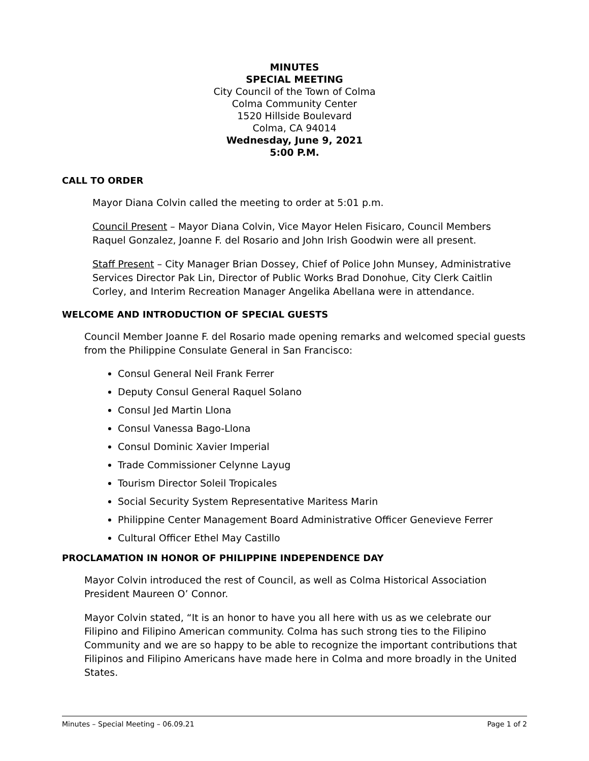MINUTES
SPECIAL MEETING
City Council of the Town of Colma
Colma Community Center
1520 Hillside Boulevard
Colma, CA 94014
Wednesday, June 9, 2021
5:00 P.M.
CALL TO ORDER
Mayor Diana Colvin called the meeting to order at 5:01 p.m.
Council Present – Mayor Diana Colvin, Vice Mayor Helen Fisicaro, Council Members Raquel Gonzalez, Joanne F. del Rosario and John Irish Goodwin were all present.
Staff Present – City Manager Brian Dossey, Chief of Police John Munsey, Administrative Services Director Pak Lin, Director of Public Works Brad Donohue, City Clerk Caitlin Corley, and Interim Recreation Manager Angelika Abellana were in attendance.
WELCOME AND INTRODUCTION OF SPECIAL GUESTS
Council Member Joanne F. del Rosario made opening remarks and welcomed special guests from the Philippine Consulate General in San Francisco:
Consul General Neil Frank Ferrer
Deputy Consul General Raquel Solano
Consul Jed Martin Llona
Consul Vanessa Bago-Llona
Consul Dominic Xavier Imperial
Trade Commissioner Celynne Layug
Tourism Director Soleil Tropicales
Social Security System Representative Maritess Marin
Philippine Center Management Board Administrative Officer Genevieve Ferrer
Cultural Officer Ethel May Castillo
PROCLAMATION IN HONOR OF PHILIPPINE INDEPENDENCE DAY
Mayor Colvin introduced the rest of Council, as well as Colma Historical Association President Maureen O’ Connor.
Mayor Colvin stated, “It is an honor to have you all here with us as we celebrate our Filipino and Filipino American community. Colma has such strong ties to the Filipino Community and we are so happy to be able to recognize the important contributions that Filipinos and Filipino Americans have made here in Colma and more broadly in the United States.
Minutes – Special Meeting – 06.09.21 Page 1 of 2